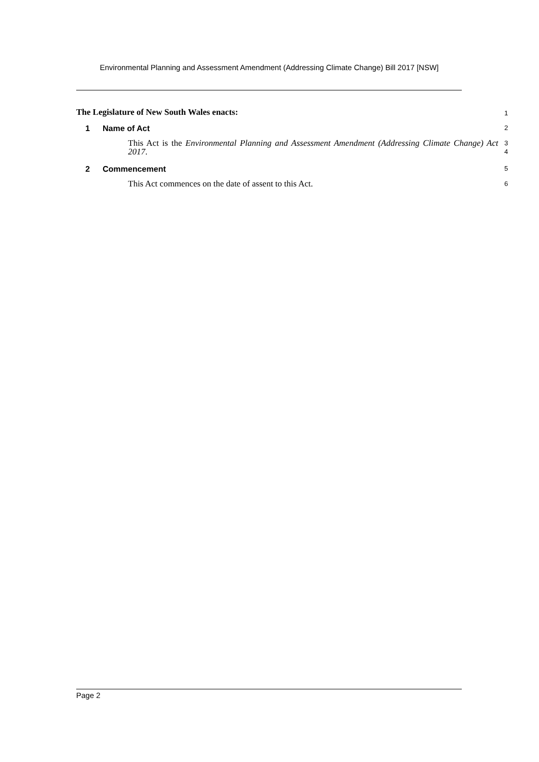Environmental Planning and Assessment Amendment (Addressing Climate Change) Bill 2017 [NSW]
The Legislature of New South Wales enacts:
1
1 Name of Act
2
This Act is the Environmental Planning and Assessment Amendment (Addressing Climate Change) Act 2017.
3
4
2 Commencement
5
This Act commences on the date of assent to this Act.
6
Page 2